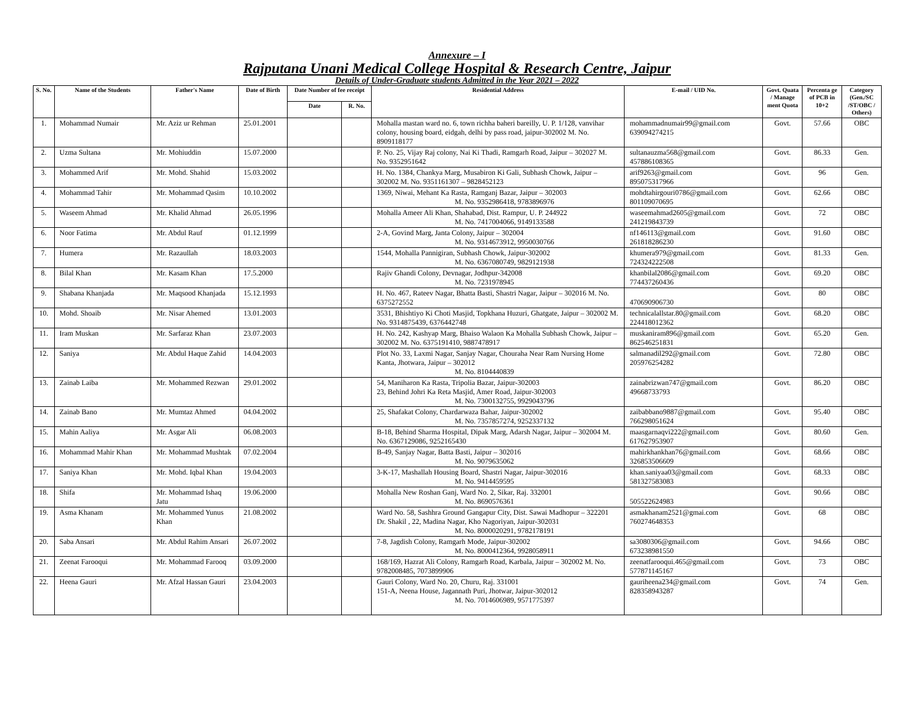Annexure – I
Rajputana Unani Medical College Hospital & Research Centre, Jaipur
Details of Under-Graduate students Admitted in the Year 2021 – 2022
| S. No. | Name of the Students | Father's Name | Date of Birth | Date Number of fee receipt | | Residential Address | E-mail / UID No. | Govt. Quata / Manage ment Quota | Percenta ge of PCB in 10+2 | Category (Gen./SC /ST/OBC / Others) |
| --- | --- | --- | --- | --- | --- | --- | --- | --- | --- | --- |
| | | | | Date | R. No. | | | | | |
| 1. | Mohammad Numair | Mr. Aziz ur Rehman | 25.01.2001 | | | Mohalla mastan ward no. 6, town richha baheri bareilly, U. P. 1/128, vanvihar colony, housing board, eidgah, delhi by pass road, jaipur-302002 M. No. 8909118177 | mohammadnumair99@gmail.com 639094274215 | Govt. | 57.66 | OBC |
| 2. | Uzma Sultana | Mr. Mohiuddin | 15.07.2000 | | | P. No. 25, Vijay Raj colony, Nai Ki Thadi, Ramgarh Road, Jaipur – 302027 M. No. 9352951642 | sultanauzma568@gmail.com 457886108365 | Govt. | 86.33 | Gen. |
| 3. | Mohammed Arif | Mr. Mohd. Shahid | 15.03.2002 | | | H. No. 1384, Chankya Marg, Musabiron Ki Gali, Subhash Chowk, Jaipur – 302002 M. No. 9351161307 – 9828452123 | arif9263@gmail.com 895075317966 | Govt. | 96 | Gen. |
| 4. | Mohammad Tahir | Mr. Mohammad Qasim | 10.10.2002 | | | 1369, Niwai, Mehant Ka Rasta, Ramganj Bazar, Jaipur – 302003 M. No. 9352986418, 9783896976 | mohdtahirgouri0786@gmail.com 801109070695 | Govt. | 62.66 | OBC |
| 5. | Waseem Ahmad | Mr. Khalid Ahmad | 26.05.1996 | | | Mohalla Ameer Ali Khan, Shahabad, Dist. Rampur, U. P. 244922 M. No. 7417004066, 9149133588 | waseemahmad2605@gmail.com 241219843739 | Govt. | 72 | OBC |
| 6. | Noor Fatima | Mr. Abdul Rauf | 01.12.1999 | | | 2-A, Govind Marg, Janta Colony, Jaipur – 302004 M. No. 9314673912, 9950030766 | nf146113@gmail.com 261818286230 | Govt. | 91.60 | OBC |
| 7. | Humera | Mr. Razaullah | 18.03.2003 | | | 1544, Mohalla Pannigiran, Subhash Chowk, Jaipur-302002 M. No. 6367080749, 9829121938 | khumera979@gmail.com 724324222508 | Govt. | 81.33 | Gen. |
| 8. | Bilal Khan | Mr. Kasam Khan | 17.5.2000 | | | Rajiv Ghandi Colony, Devnagar, Jodhpur-342008 M. No. 7231978945 | khanbilal2086@gmail.com 774437260436 | Govt. | 69.20 | OBC |
| 9. | Shabana Khanjada | Mr. Maqsood Khanjada | 15.12.1993 | | | H. No. 467, Rateev Nagar, Bhatta Basti, Shastri Nagar, Jaipur – 302016 M. No. 6375272552 | 470690906730 | Govt. | 80 | OBC |
| 10. | Mohd. Shoaib | Mr. Nisar Ahemed | 13.01.2003 | | | 3531, Bhishtiyo Ki Choti Masjid, Topkhana Huzuri, Ghatgate, Jaipur – 302002 M. No. 9314875439, 6376442748 | technicalallstar.80@gmail.com 224418012362 | Govt. | 68.20 | OBC |
| 11. | Iram Muskan | Mr. Sarfaraz Khan | 23.07.2003 | | | H. No. 242, Kashyap Marg, Bhaiso Walaon Ka Mohalla Subhash Chowk, Jaipur – 302002 M. No. 6375191410, 9887478917 | muskaniram896@gmail.com 862546251831 | Govt. | 65.20 | Gen. |
| 12. | Saniya | Mr. Abdul Haque Zahid | 14.04.2003 | | | Plot No. 33, Laxmi Nagar, Sanjay Nagar, Chouraha Near Ram Nursing Home Kanta, Jhotwara, Jaipur – 302012 M. No. 8104440839 | salmanadil292@gmail.com 205976254282 | Govt. | 72.80 | OBC |
| 13. | Zainab Laiba | Mr. Mohammed Rezwan | 29.01.2002 | | | 54, Maniharon Ka Rasta, Tripolia Bazar, Jaipur-302003 23, Behind Johri Ka Reta Masjid, Amer Road, Jaipur-302003 M. No. 7300132755, 9929043796 | zainabrizwan747@gmail.com 49668733793 | Govt. | 86.20 | OBC |
| 14. | Zainab Bano | Mr. Mumtaz Ahmed | 04.04.2002 | | | 25, Shafakat Colony, Chardarwaza Bahar, Jaipur-302002 M. No. 7357857274, 9252337132 | zaibabbano9887@gmail.com 766298051624 | Govt. | 95.40 | OBC |
| 15. | Mahin Aaliya | Mr. Asgar Ali | 06.08.2003 | | | B-18, Behind Sharma Hospital, Dipak Marg, Adarsh Nagar, Jaipur – 302004 M. No. 6367129086, 9252165430 | maasgarnaqvi222@gmail.com 617627953907 | Govt. | 80.60 | Gen. |
| 16. | Mohammad Mahir Khan | Mr. Mohammad Mushtak | 07.02.2004 | | | B-49, Sanjay Nagar, Batta Basti, Jaipur – 302016 M. No. 9079635062 | mahirkhankhan76@gmail.com 326853506609 | Govt. | 68.66 | OBC |
| 17. | Saniya Khan | Mr. Mohd. Iqbal Khan | 19.04.2003 | | | 3-K-17, Mashallah Housing Board, Shastri Nagar, Jaipur-302016 M. No. 9414459595 | khan.saniyaa03@gmail.com 581327583083 | Govt. | 68.33 | OBC |
| 18. | Shifa | Mr. Mohammad Ishaq Jatu | 19.06.2000 | | | Mohalla New Roshan Ganj, Ward No. 2, Sikar, Raj. 332001 M. No. 8690576361 | 505522624983 | Govt. | 90.66 | OBC |
| 19. | Asma Khanam | Mr. Mohammed Yunus Khan | 21.08.2002 | | | Ward No. 58, Sashhra Ground Gangapur City, Dist. Sawai Madhopur – 322201 Dr. Shakil , 22, Madina Nagar, Kho Nagoriyan, Jaipur-302031 M. No. 8000020291, 9782178191 | asmakhanam2521@gmai.com 760274648353 | Govt. | 68 | OBC |
| 20. | Saba Ansari | Mr. Abdul Rahim Ansari | 26.07.2002 | | | 7-8, Jagdish Colony, Ramgarh Mode, Jaipur-302002 M. No. 8000412364, 9928058911 | sa3080306@gmail.com 673238981550 | Govt. | 94.66 | OBC |
| 21. | Zeenat Farooqui | Mr. Mohammad Farooq | 03.09.2000 | | | 168/169, Hazrat Ali Colony, Ramgarh Road, Karbala, Jaipur – 302002 M. No. 9782008485, 7073899906 | zeenatfarooqui.465@gmail.com 577871145167 | Govt. | 73 | OBC |
| 22. | Heena Gauri | Mr. Afzal Hassan Gauri | 23.04.2003 | | | Gauri Colony, Ward No. 20, Churu, Raj. 331001 151-A, Neena House, Jagannath Puri, Jhotwar, Jaipur-302012 M. No. 7014606989, 9571775397 | gauriheena234@gmail.com 828358943287 | Govt. | 74 | Gen. |